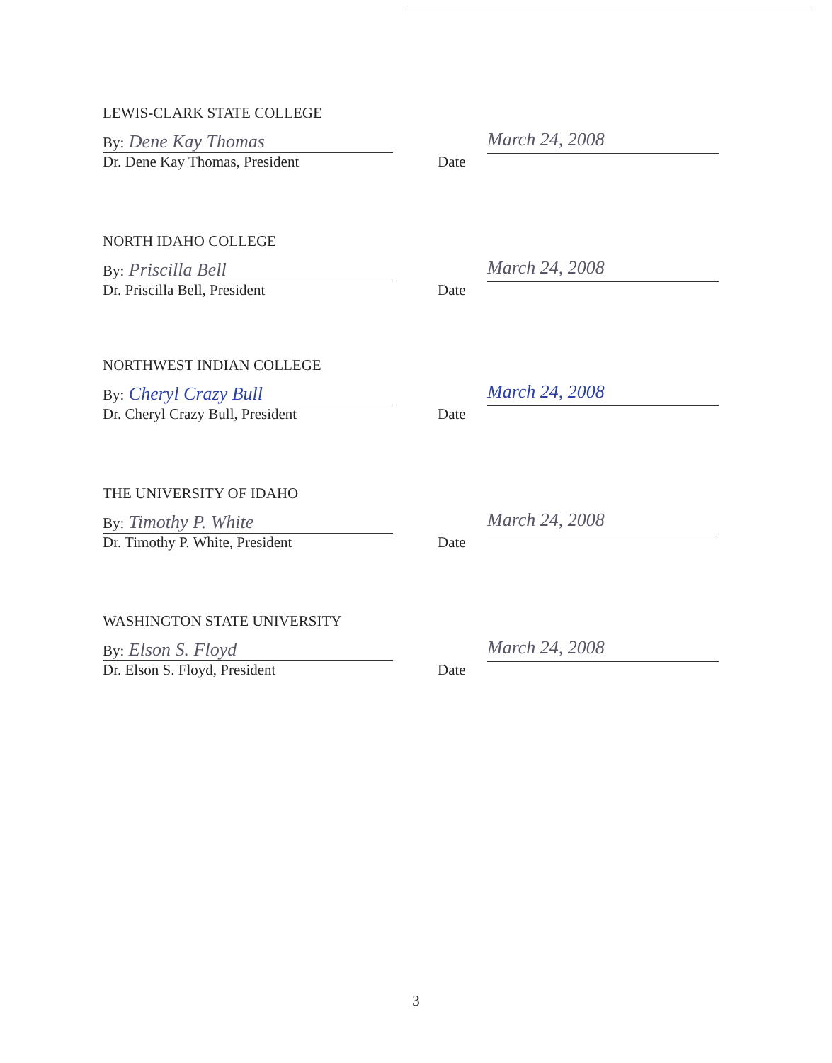LEWIS-CLARK STATE COLLEGE
By: Dene Kay Thomas
Dr. Dene Kay Thomas, President
Date
March 24, 2008
NORTH IDAHO COLLEGE
By: Priscilla Bell
Dr. Priscilla Bell, President
Date
March 24, 2008
NORTHWEST INDIAN COLLEGE
By: Cheryl Crazy Bull
Dr. Cheryl Crazy Bull, President
Date
March 24, 2008
THE UNIVERSITY OF IDAHO
By: Timothy P. White
Dr. Timothy P. White, President
Date
March 24, 2008
WASHINGTON STATE UNIVERSITY
By: Elson S. Floyd
Dr. Elson S. Floyd, President
Date
March 24, 2008
3